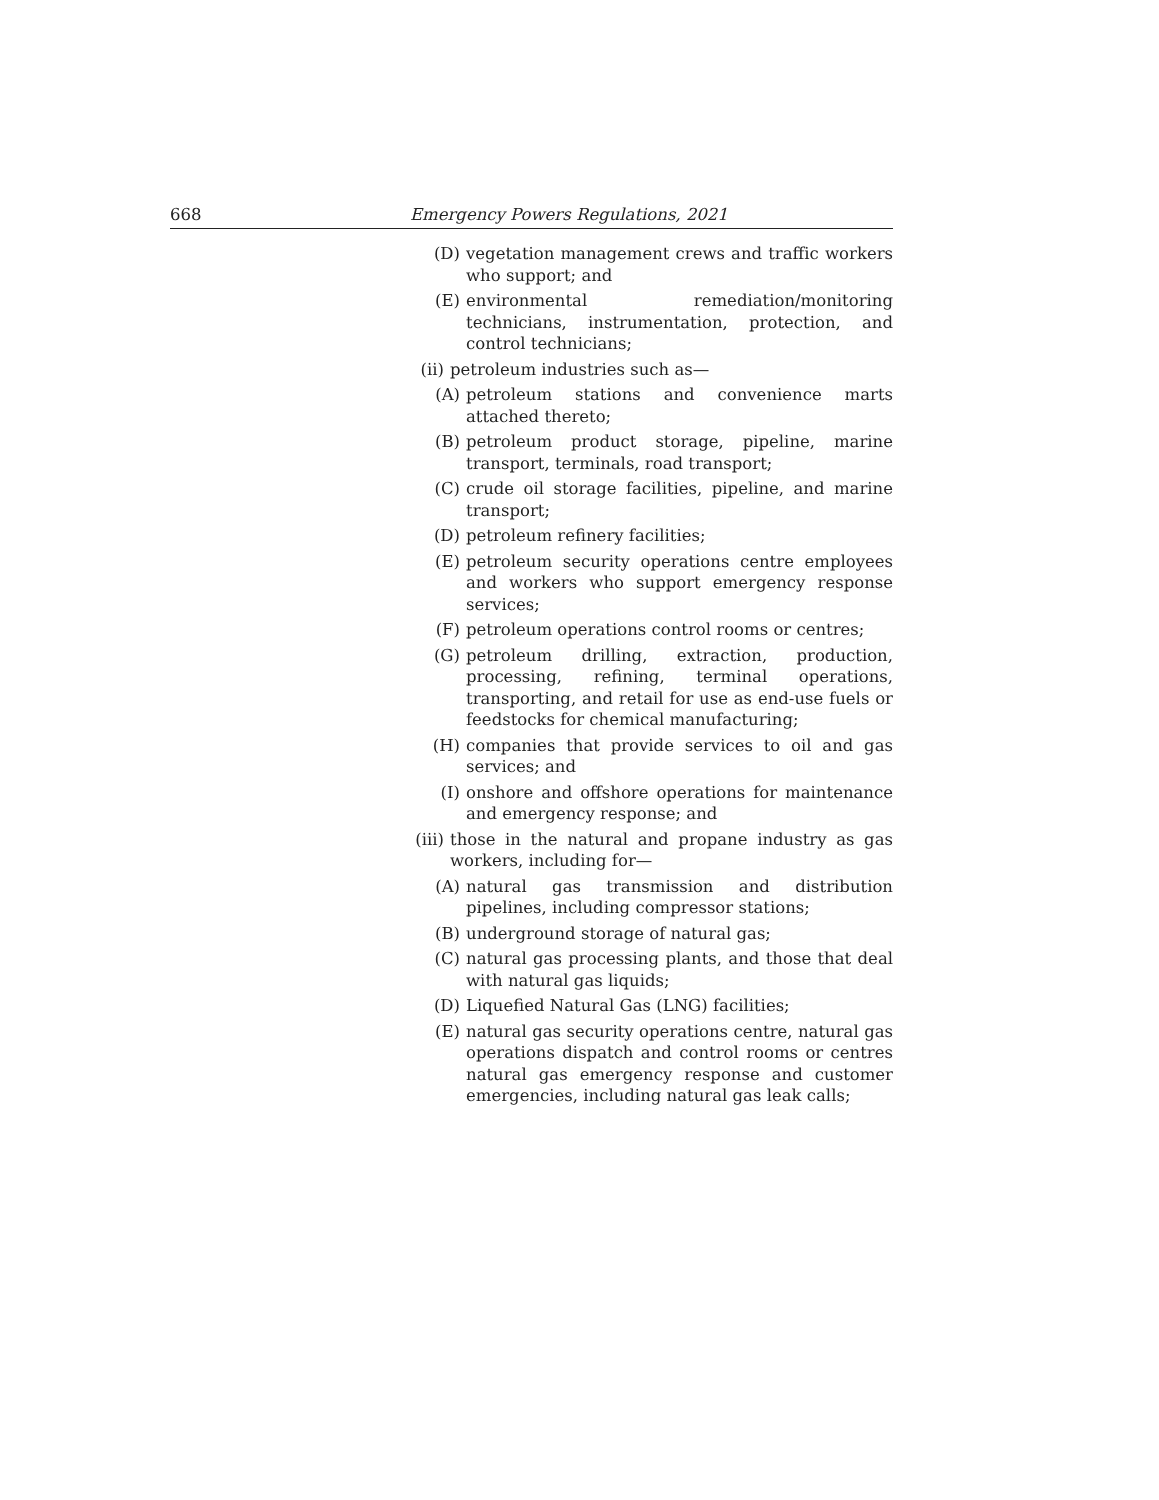668 Emergency Powers Regulations, 2021
(D) vegetation management crews and traffic workers who support; and
(E) environmental remediation/monitoring technicians, instrumentation, protection, and control technicians;
(ii) petroleum industries such as—
(A) petroleum stations and convenience marts attached thereto;
(B) petroleum product storage, pipeline, marine transport, terminals, road transport;
(C) crude oil storage facilities, pipeline, and marine transport;
(D) petroleum refinery facilities;
(E) petroleum security operations centre employees and workers who support emergency response services;
(F) petroleum operations control rooms or centres;
(G) petroleum drilling, extraction, production, processing, refining, terminal operations, transporting, and retail for use as end-use fuels or feedstocks for chemical manufacturing;
(H) companies that provide services to oil and gas services; and
(I) onshore and offshore operations for maintenance and emergency response; and
(iii) those in the natural and propane industry as gas workers, including for—
(A) natural gas transmission and distribution pipelines, including compressor stations;
(B) underground storage of natural gas;
(C) natural gas processing plants, and those that deal with natural gas liquids;
(D) Liquefied Natural Gas (LNG) facilities;
(E) natural gas security operations centre, natural gas operations dispatch and control rooms or centres natural gas emergency response and customer emergencies, including natural gas leak calls;